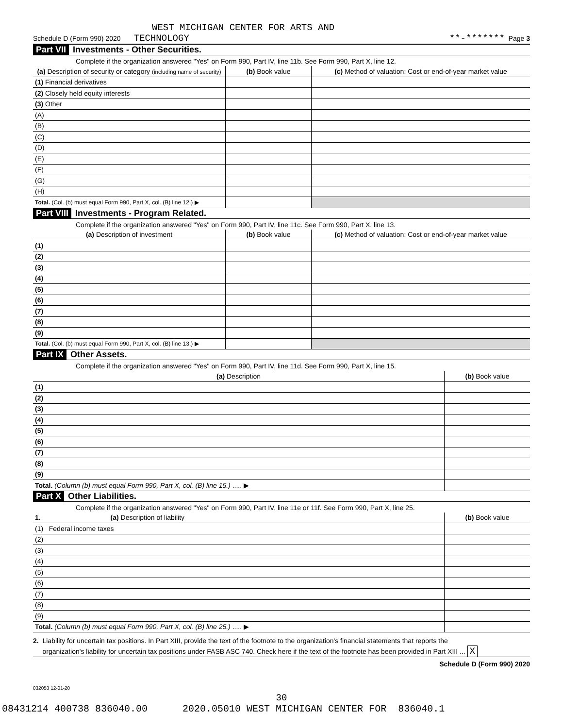WEST MICHIGAN CENTER FOR ARTS AND
Schedule D (Form 990) 2020 TECHNOLOGY **-******* Page 3
Part VII Investments - Other Securities.
Complete if the organization answered "Yes" on Form 990, Part IV, line 11b. See Form 990, Part X, line 12.
| (a) Description of security or category (including name of security) | (b) Book value | (c) Method of valuation: Cost or end-of-year market value |
| --- | --- | --- |
| (1) Financial derivatives | | |
| (2) Closely held equity interests | | |
| (3) Other | | |
| (A) | | |
| (B) | | |
| (C) | | |
| (D) | | |
| (E) | | |
| (F) | | |
| (G) | | |
| (H) | | |
| Total. (Col. (b) must equal Form 990, Part X, col. (B) line 12.) ▶ | | |
Part VIII Investments - Program Related.
Complete if the organization answered "Yes" on Form 990, Part IV, line 11c. See Form 990, Part X, line 13.
| (a) Description of investment | (b) Book value | (c) Method of valuation: Cost or end-of-year market value |
| --- | --- | --- |
| (1) | | |
| (2) | | |
| (3) | | |
| (4) | | |
| (5) | | |
| (6) | | |
| (7) | | |
| (8) | | |
| (9) | | |
| Total. (Col. (b) must equal Form 990, Part X, col. (B) line 13.) ▶ | | |
Part IX Other Assets.
Complete if the organization answered "Yes" on Form 990, Part IV, line 11d. See Form 990, Part X, line 15.
| (a) Description | (b) Book value |
| --- | --- |
| (1) | |
| (2) | |
| (3) | |
| (4) | |
| (5) | |
| (6) | |
| (7) | |
| (8) | |
| (9) | |
| Total. (Column (b) must equal Form 990, Part X, col. (B) line 15.) ..... ▶ | |
Part X Other Liabilities.
Complete if the organization answered "Yes" on Form 990, Part IV, line 11e or 11f. See Form 990, Part X, line 25.
| 1. (a) Description of liability | (b) Book value |
| --- | --- |
| (1) Federal income taxes | |
| (2) | |
| (3) | |
| (4) | |
| (5) | |
| (6) | |
| (7) | |
| (8) | |
| (9) | |
| Total. (Column (b) must equal Form 990, Part X, col. (B) line 25.) ..... ▶ | |
2. Liability for uncertain tax positions. In Part XIII, provide the text of the footnote to the organization's financial statements that reports the
organization's liability for uncertain tax positions under FASB ASC 740. Check here if the text of the footnote has been provided in Part XIII ... X
Schedule D (Form 990) 2020
032053 12-01-20
30
08431214 400738 836040.00 2020.05010 WEST MICHIGAN CENTER FOR 836040.1